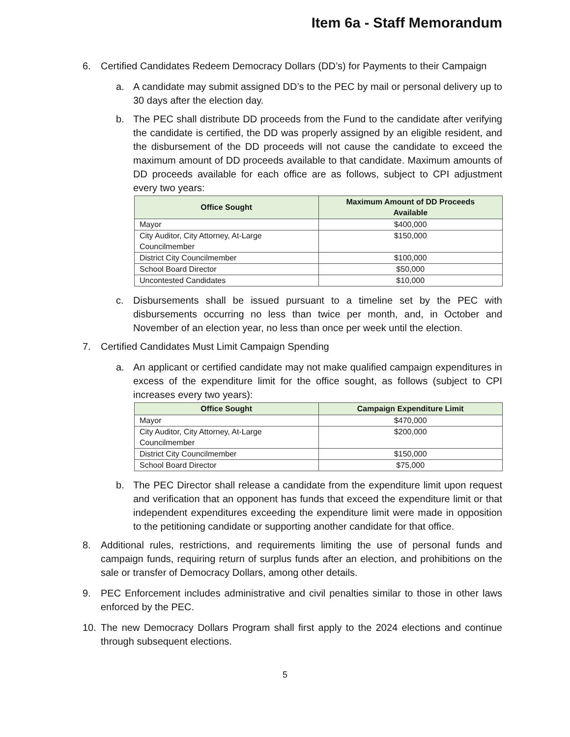Item 6a - Staff Memorandum
6. Certified Candidates Redeem Democracy Dollars (DD’s) for Payments to their Campaign
a. A candidate may submit assigned DD’s to the PEC by mail or personal delivery up to 30 days after the election day.
b. The PEC shall distribute DD proceeds from the Fund to the candidate after verifying the candidate is certified, the DD was properly assigned by an eligible resident, and the disbursement of the DD proceeds will not cause the candidate to exceed the maximum amount of DD proceeds available to that candidate. Maximum amounts of DD proceeds available for each office are as follows, subject to CPI adjustment every two years:
| Office Sought | Maximum Amount of DD Proceeds Available |
| --- | --- |
| Mayor | $400,000 |
| City Auditor, City Attorney, At-Large Councilmember | $150,000 |
| District City Councilmember | $100,000 |
| School Board Director | $50,000 |
| Uncontested Candidates | $10,000 |
c. Disbursements shall be issued pursuant to a timeline set by the PEC with disbursements occurring no less than twice per month, and, in October and November of an election year, no less than once per week until the election.
7. Certified Candidates Must Limit Campaign Spending
a. An applicant or certified candidate may not make qualified campaign expenditures in excess of the expenditure limit for the office sought, as follows (subject to CPI increases every two years):
| Office Sought | Campaign Expenditure Limit |
| --- | --- |
| Mayor | $470,000 |
| City Auditor, City Attorney, At-Large Councilmember | $200,000 |
| District City Councilmember | $150,000 |
| School Board Director | $75,000 |
b. The PEC Director shall release a candidate from the expenditure limit upon request and verification that an opponent has funds that exceed the expenditure limit or that independent expenditures exceeding the expenditure limit were made in opposition to the petitioning candidate or supporting another candidate for that office.
8. Additional rules, restrictions, and requirements limiting the use of personal funds and campaign funds, requiring return of surplus funds after an election, and prohibitions on the sale or transfer of Democracy Dollars, among other details.
9. PEC Enforcement includes administrative and civil penalties similar to those in other laws enforced by the PEC.
10. The new Democracy Dollars Program shall first apply to the 2024 elections and continue through subsequent elections.
5